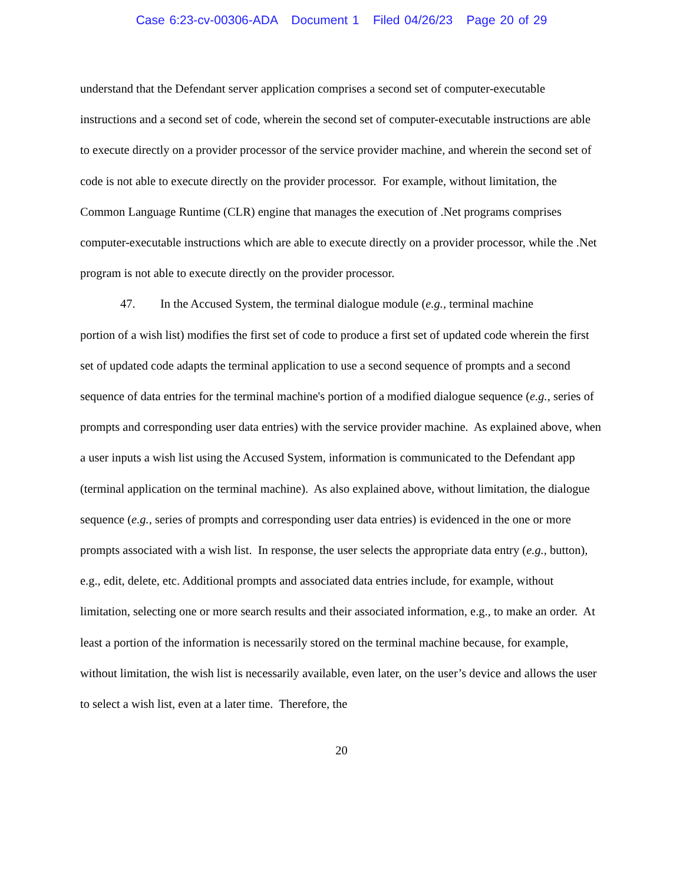Case 6:23-cv-00306-ADA Document 1 Filed 04/26/23 Page 20 of 29
understand that the Defendant server application comprises a second set of computer-executable instructions and a second set of code, wherein the second set of computer-executable instructions are able to execute directly on a provider processor of the service provider machine, and wherein the second set of code is not able to execute directly on the provider processor. For example, without limitation, the Common Language Runtime (CLR) engine that manages the execution of .Net programs comprises computer-executable instructions which are able to execute directly on a provider processor, while the .Net program is not able to execute directly on the provider processor.
47. In the Accused System, the terminal dialogue module (e.g., terminal machine
portion of a wish list) modifies the first set of code to produce a first set of updated code wherein the first set of updated code adapts the terminal application to use a second sequence of prompts and a second sequence of data entries for the terminal machine's portion of a modified dialogue sequence (e.g., series of prompts and corresponding user data entries) with the service provider machine. As explained above, when a user inputs a wish list using the Accused System, information is communicated to the Defendant app (terminal application on the terminal machine). As also explained above, without limitation, the dialogue sequence (e.g., series of prompts and corresponding user data entries) is evidenced in the one or more prompts associated with a wish list. In response, the user selects the appropriate data entry (e.g., button), e.g., edit, delete, etc. Additional prompts and associated data entries include, for example, without limitation, selecting one or more search results and their associated information, e.g., to make an order. At least a portion of the information is necessarily stored on the terminal machine because, for example, without limitation, the wish list is necessarily available, even later, on the user’s device and allows the user to select a wish list, even at a later time. Therefore, the
20